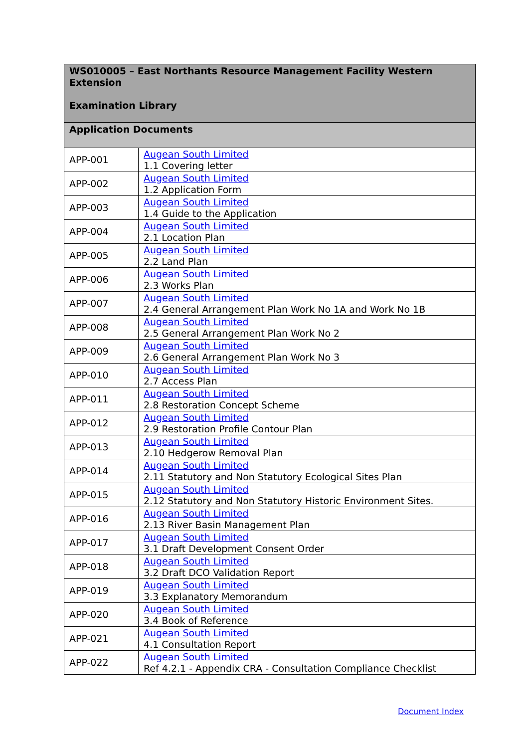| WS010005 – East Northants Resource Management Facility Western Extension Examination Library | |
| --- | --- |
| Application Documents | |
| APP-001 | Augean South Limited 1.1 Covering letter |
| APP-002 | Augean South Limited 1.2 Application Form |
| APP-003 | Augean South Limited 1.4 Guide to the Application |
| APP-004 | Augean South Limited 2.1 Location Plan |
| APP-005 | Augean South Limited 2.2 Land Plan |
| APP-006 | Augean South Limited 2.3 Works Plan |
| APP-007 | Augean South Limited 2.4 General Arrangement Plan Work No 1A and Work No 1B |
| APP-008 | Augean South Limited 2.5 General Arrangement Plan Work No 2 |
| APP-009 | Augean South Limited 2.6 General Arrangement Plan Work No 3 |
| APP-010 | Augean South Limited 2.7 Access Plan |
| APP-011 | Augean South Limited 2.8 Restoration Concept Scheme |
| APP-012 | Augean South Limited 2.9 Restoration Profile Contour Plan |
| APP-013 | Augean South Limited 2.10 Hedgerow Removal Plan |
| APP-014 | Augean South Limited 2.11 Statutory and Non Statutory Ecological Sites Plan |
| APP-015 | Augean South Limited 2.12 Statutory and Non Statutory Historic Environment Sites. |
| APP-016 | Augean South Limited 2.13 River Basin Management Plan |
| APP-017 | Augean South Limited 3.1 Draft Development Consent Order |
| APP-018 | Augean South Limited 3.2 Draft DCO Validation Report |
| APP-019 | Augean South Limited 3.3 Explanatory Memorandum |
| APP-020 | Augean South Limited 3.4 Book of Reference |
| APP-021 | Augean South Limited 4.1 Consultation Report |
| APP-022 | Augean South Limited Ref 4.2.1 - Appendix CRA - Consultation Compliance Checklist |
Document Index